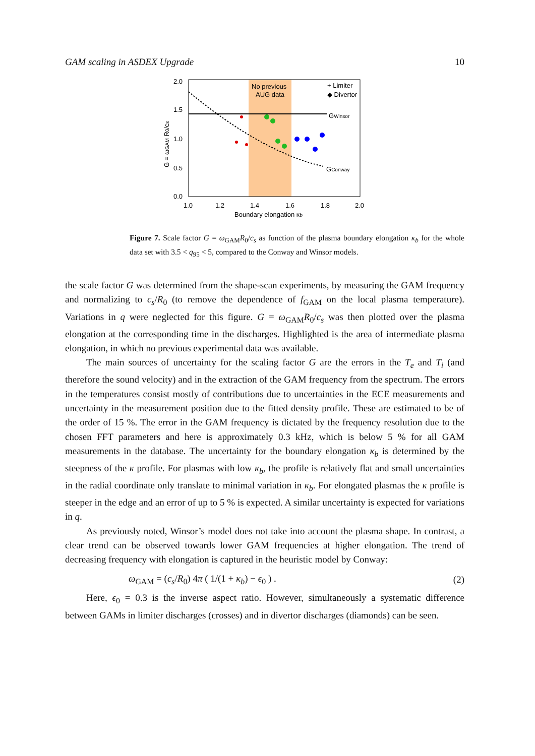GAM scaling in ASDEX Upgrade 10
No previous
AUG data
+ Limiter
◆ Divertor
GWinsor
GConway
2.0
1.5
1.0
0.5
0.0
1.0
1.2
1.4
1.6
1.8
2.0
Boundary elongation κb
G = ωGAM R0/cs
Figure 7. Scale factor G = ω<sub>GAM</sub>R<sub>0</sub>/c<sub>s</sub> as function of the plasma boundary elongation κ<sub>b</sub> for the whole data set with 3.5 < q<sub>95</sub> < 5, compared to the Conway and Winsor models.
the scale factor G was determined from the shape-scan experiments, by measuring the GAM frequency and normalizing to c<sub>s</sub>/R<sub>0</sub> (to remove the dependence of f<sub>GAM</sub> on the local plasma temperature). Variations in q were neglected for this figure. G = ω<sub>GAM</sub>R<sub>0</sub>/c<sub>s</sub> was then plotted over the plasma elongation at the corresponding time in the discharges. Highlighted is the area of intermediate plasma elongation, in which no previous experimental data was available.
The main sources of uncertainty for the scaling factor G are the errors in the T<sub>e</sub> and T<sub>i</sub> (and therefore the sound velocity) and in the extraction of the GAM frequency from the spectrum. The errors in the temperatures consist mostly of contributions due to uncertainties in the ECE measurements and uncertainty in the measurement position due to the fitted density profile. These are estimated to be of the order of 15 %. The error in the GAM frequency is dictated by the frequency resolution due to the chosen FFT parameters and here is approximately 0.3 kHz, which is below 5 % for all GAM measurements in the database. The uncertainty for the boundary elongation κ<sub>b</sub> is determined by the steepness of the κ profile. For plasmas with low κ<sub>b</sub>, the profile is relatively flat and small uncertainties in the radial coordinate only translate to minimal variation in κ<sub>b</sub>. For elongated plasmas the κ profile is steeper in the edge and an error of up to 5 % is expected. A similar uncertainty is expected for variations in q.
As previously noted, Winsor’s model does not take into account the plasma shape. In contrast, a clear trend can be observed towards lower GAM frequencies at higher elongation. The trend of decreasing frequency with elongation is captured in the heuristic model by Conway:
ω<sub>GAM</sub> = (c<sub>s</sub>/R<sub>0</sub>) 4π ( 1/(1 + κ<sub>b</sub>) − ϵ<sub>0</sub> ) . (2)
Here, ϵ<sub>0</sub> = 0.3 is the inverse aspect ratio. However, simultaneously a systematic difference between GAMs in limiter discharges (crosses) and in divertor discharges (diamonds) can be seen.